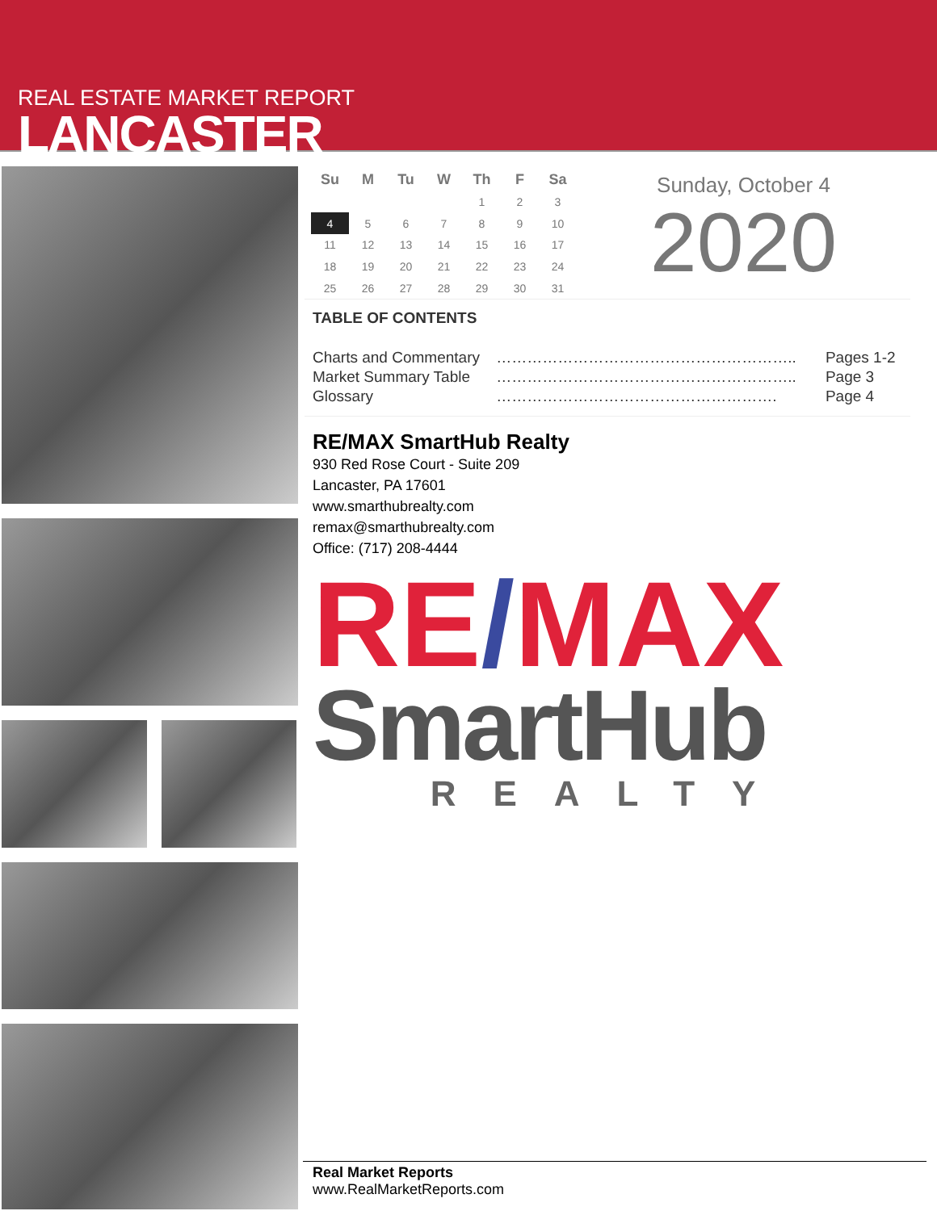REAL ESTATE MARKET REPORT
LANCASTER
| Su | M | Tu | W | Th | F | Sa |
| --- | --- | --- | --- | --- | --- | --- |
| | | | | 1 | 2 | 3 |
| 4 | 5 | 6 | 7 | 8 | 9 | 10 |
| 11 | 12 | 13 | 14 | 15 | 16 | 17 |
| 18 | 19 | 20 | 21 | 22 | 23 | 24 |
| 25 | 26 | 27 | 28 | 29 | 30 | 31 |
Sunday, October 4
2020
TABLE OF CONTENTS
| Charts and Commentary | ………………………………………………….. | Pages 1-2 |
| Market Summary Table | ………………………………………………….. | Page 3 |
| Glossary | ………………………………………………. | Page 4 |
RE/MAX SmartHub Realty
930 Red Rose Court - Suite 209
Lancaster, PA 17601
www.smarthubrealty.com
remax@smarthubrealty.com
Office: (717) 208-4444
RE/MAX
SmartHub
REALTY
Real Market Reports
www.RealMarketReports.com